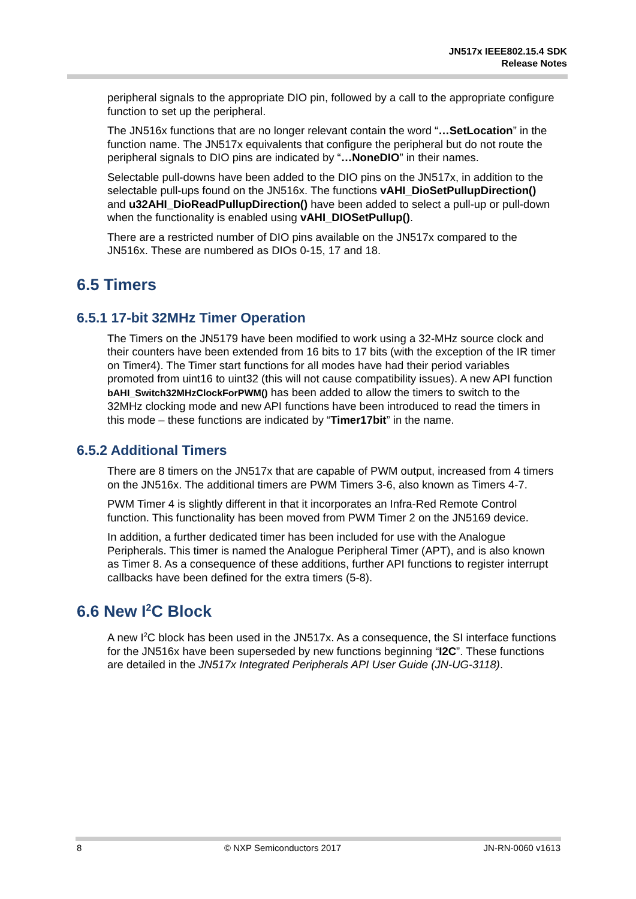JN517x IEEE802.15.4 SDK
Release Notes
peripheral signals to the appropriate DIO pin, followed by a call to the appropriate configure function to set up the peripheral.
The JN516x functions that are no longer relevant contain the word “…SetLocation” in the function name. The JN517x equivalents that configure the peripheral but do not route the peripheral signals to DIO pins are indicated by “…NoneDIO” in their names.
Selectable pull-downs have been added to the DIO pins on the JN517x, in addition to the selectable pull-ups found on the JN516x. The functions vAHI_DioSetPullupDirection() and u32AHI_DioReadPullupDirection() have been added to select a pull-up or pull-down when the functionality is enabled using vAHI_DIOSetPullup().
There are a restricted number of DIO pins available on the JN517x compared to the JN516x. These are numbered as DIOs 0-15, 17 and 18.
6.5 Timers
6.5.1 17-bit 32MHz Timer Operation
The Timers on the JN5179 have been modified to work using a 32-MHz source clock and their counters have been extended from 16 bits to 17 bits (with the exception of the IR timer on Timer4). The Timer start functions for all modes have had their period variables promoted from uint16 to uint32 (this will not cause compatibility issues). A new API function bAHI_Switch32MHzClockForPWM() has been added to allow the timers to switch to the 32MHz clocking mode and new API functions have been introduced to read the timers in this mode – these functions are indicated by “Timer17bit” in the name.
6.5.2 Additional Timers
There are 8 timers on the JN517x that are capable of PWM output, increased from 4 timers on the JN516x. The additional timers are PWM Timers 3-6, also known as Timers 4-7.
PWM Timer 4 is slightly different in that it incorporates an Infra-Red Remote Control function. This functionality has been moved from PWM Timer 2 on the JN5169 device.
In addition, a further dedicated timer has been included for use with the Analogue Peripherals. This timer is named the Analogue Peripheral Timer (APT), and is also known as Timer 8. As a consequence of these additions, further API functions to register interrupt callbacks have been defined for the extra timers (5-8).
6.6 New I<sup>2</sup>C Block
A new I<sup>2</sup>C block has been used in the JN517x. As a consequence, the SI interface functions for the JN516x have been superseded by new functions beginning “I2C”. These functions are detailed in the JN517x Integrated Peripherals API User Guide (JN-UG-3118).
8 © NXP Semiconductors 2017 JN-RN-0060 v1613